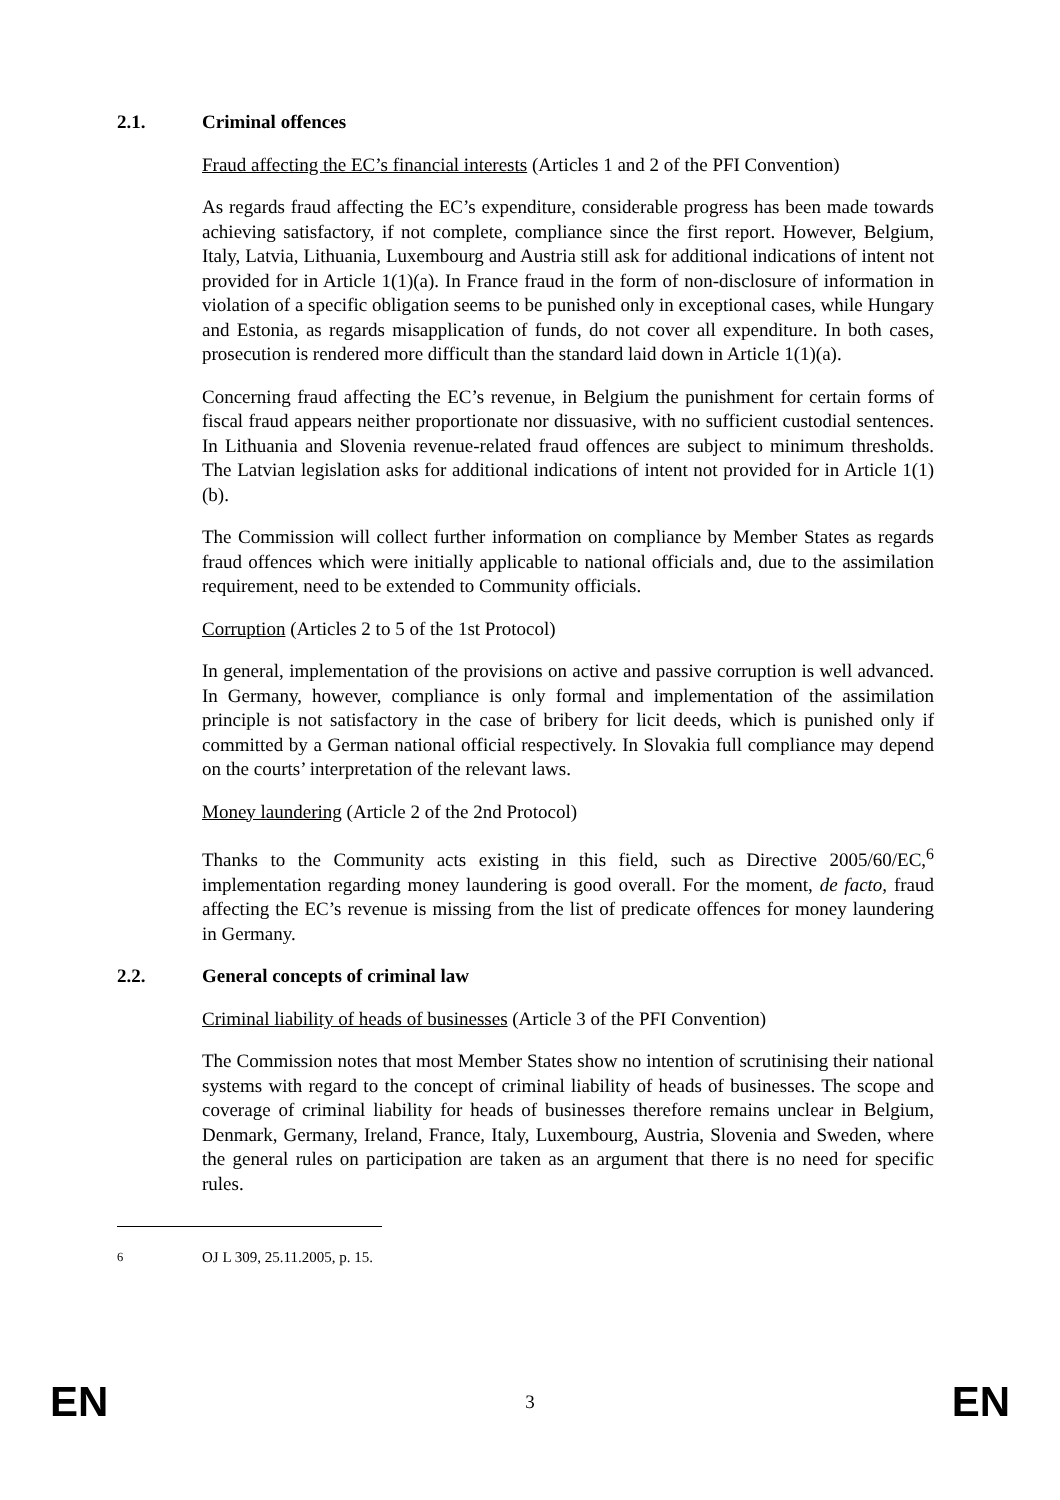2.1. Criminal offences
Fraud affecting the EC’s financial interests (Articles 1 and 2 of the PFI Convention)
As regards fraud affecting the EC’s expenditure, considerable progress has been made towards achieving satisfactory, if not complete, compliance since the first report. However, Belgium, Italy, Latvia, Lithuania, Luxembourg and Austria still ask for additional indications of intent not provided for in Article 1(1)(a). In France fraud in the form of non-disclosure of information in violation of a specific obligation seems to be punished only in exceptional cases, while Hungary and Estonia, as regards misapplication of funds, do not cover all expenditure. In both cases, prosecution is rendered more difficult than the standard laid down in Article 1(1)(a).
Concerning fraud affecting the EC’s revenue, in Belgium the punishment for certain forms of fiscal fraud appears neither proportionate nor dissuasive, with no sufficient custodial sentences. In Lithuania and Slovenia revenue-related fraud offences are subject to minimum thresholds. The Latvian legislation asks for additional indications of intent not provided for in Article 1(1)(b).
The Commission will collect further information on compliance by Member States as regards fraud offences which were initially applicable to national officials and, due to the assimilation requirement, need to be extended to Community officials.
Corruption (Articles 2 to 5 of the 1st Protocol)
In general, implementation of the provisions on active and passive corruption is well advanced. In Germany, however, compliance is only formal and implementation of the assimilation principle is not satisfactory in the case of bribery for licit deeds, which is punished only if committed by a German national official respectively. In Slovakia full compliance may depend on the courts’ interpretation of the relevant laws.
Money laundering (Article 2 of the 2nd Protocol)
Thanks to the Community acts existing in this field, such as Directive 2005/60/EC,<sup>6</sup> implementation regarding money laundering is good overall. For the moment, de facto, fraud affecting the EC’s revenue is missing from the list of predicate offences for money laundering in Germany.
2.2. General concepts of criminal law
Criminal liability of heads of businesses (Article 3 of the PFI Convention)
The Commission notes that most Member States show no intention of scrutinising their national systems with regard to the concept of criminal liability of heads of businesses. The scope and coverage of criminal liability for heads of businesses therefore remains unclear in Belgium, Denmark, Germany, Ireland, France, Italy, Luxembourg, Austria, Slovenia and Sweden, where the general rules on participation are taken as an argument that there is no need for specific rules.
<sup>6</sup> OJ L 309, 25.11.2005, p. 15.
EN 3 EN